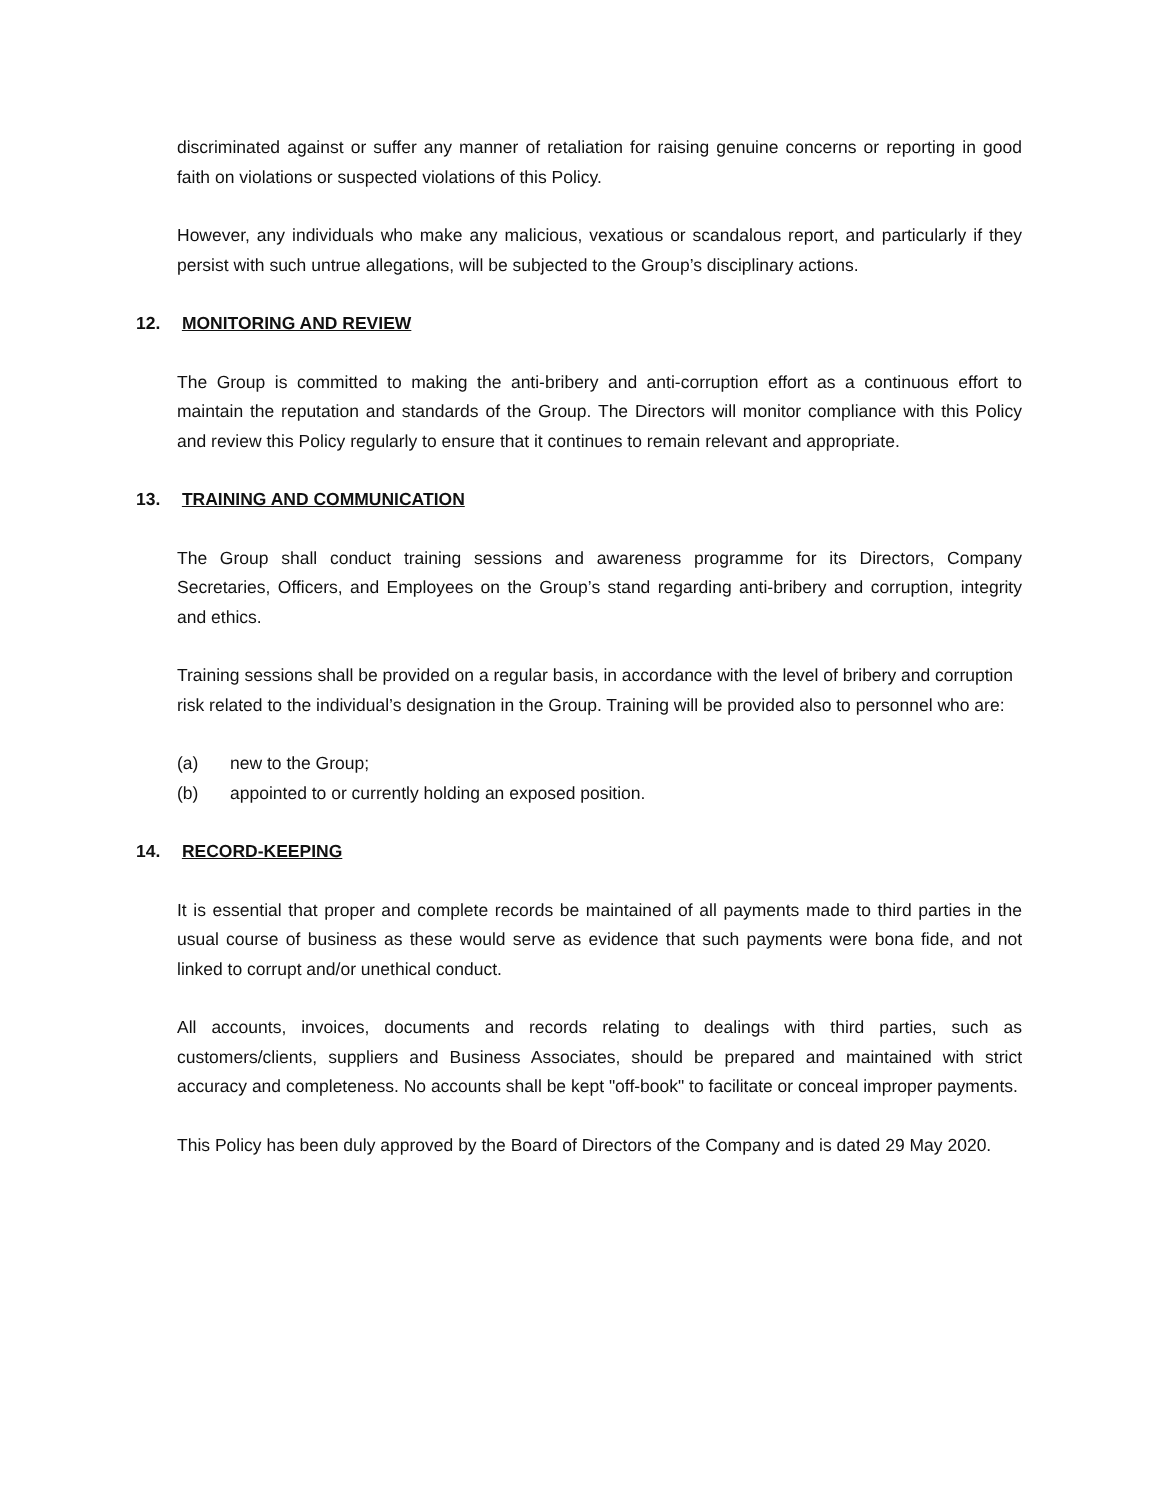discriminated against or suffer any manner of retaliation for raising genuine concerns or reporting in good faith on violations or suspected violations of this Policy.
However, any individuals who make any malicious, vexatious or scandalous report, and particularly if they persist with such untrue allegations, will be subjected to the Group’s disciplinary actions.
12. MONITORING AND REVIEW
The Group is committed to making the anti-bribery and anti-corruption effort as a continuous effort to maintain the reputation and standards of the Group. The Directors will monitor compliance with this Policy and review this Policy regularly to ensure that it continues to remain relevant and appropriate.
13. TRAINING AND COMMUNICATION
The Group shall conduct training sessions and awareness programme for its Directors, Company Secretaries, Officers, and Employees on the Group’s stand regarding anti-bribery and corruption, integrity and ethics.
Training sessions shall be provided on a regular basis, in accordance with the level of bribery and corruption risk related to the individual’s designation in the Group. Training will be provided also to personnel who are:
(a) new to the Group;
(b) appointed to or currently holding an exposed position.
14. RECORD-KEEPING
It is essential that proper and complete records be maintained of all payments made to third parties in the usual course of business as these would serve as evidence that such payments were bona fide, and not linked to corrupt and/or unethical conduct.
All accounts, invoices, documents and records relating to dealings with third parties, such as customers/clients, suppliers and Business Associates, should be prepared and maintained with strict accuracy and completeness. No accounts shall be kept "off-book" to facilitate or conceal improper payments.
This Policy has been duly approved by the Board of Directors of the Company and is dated 29 May 2020.